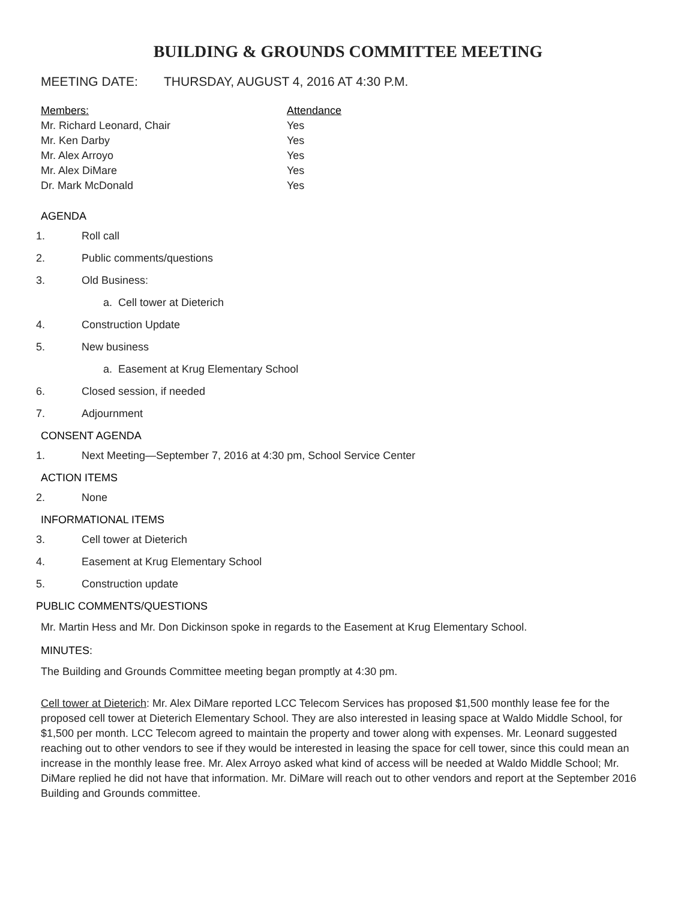BUILDING & GROUNDS COMMITTEE MEETING
MEETING DATE: THURSDAY, AUGUST 4, 2016 AT 4:30 P.M.
| Members: | Attendance |
| --- | --- |
| Mr. Richard Leonard, Chair | Yes |
| Mr. Ken Darby | Yes |
| Mr. Alex Arroyo | Yes |
| Mr. Alex DiMare | Yes |
| Dr. Mark McDonald | Yes |
AGENDA
1. Roll call
2. Public comments/questions
3. Old Business:
a. Cell tower at Dieterich
4. Construction Update
5. New business
a. Easement at Krug Elementary School
6. Closed session, if needed
7. Adjournment
CONSENT AGENDA
1. Next Meeting—September 7, 2016 at 4:30 pm, School Service Center
ACTION ITEMS
2. None
INFORMATIONAL ITEMS
3. Cell tower at Dieterich
4. Easement at Krug Elementary School
5. Construction update
PUBLIC COMMENTS/QUESTIONS
Mr. Martin Hess and Mr. Don Dickinson spoke in regards to the Easement at Krug Elementary School.
MINUTES:
The Building and Grounds Committee meeting began promptly at 4:30 pm.
Cell tower at Dieterich: Mr. Alex DiMare reported LCC Telecom Services has proposed $1,500 monthly lease fee for the proposed cell tower at Dieterich Elementary School. They are also interested in leasing space at Waldo Middle School, for $1,500 per month. LCC Telecom agreed to maintain the property and tower along with expenses. Mr. Leonard suggested reaching out to other vendors to see if they would be interested in leasing the space for cell tower, since this could mean an increase in the monthly lease free. Mr. Alex Arroyo asked what kind of access will be needed at Waldo Middle School; Mr. DiMare replied he did not have that information. Mr. DiMare will reach out to other vendors and report at the September 2016 Building and Grounds committee.